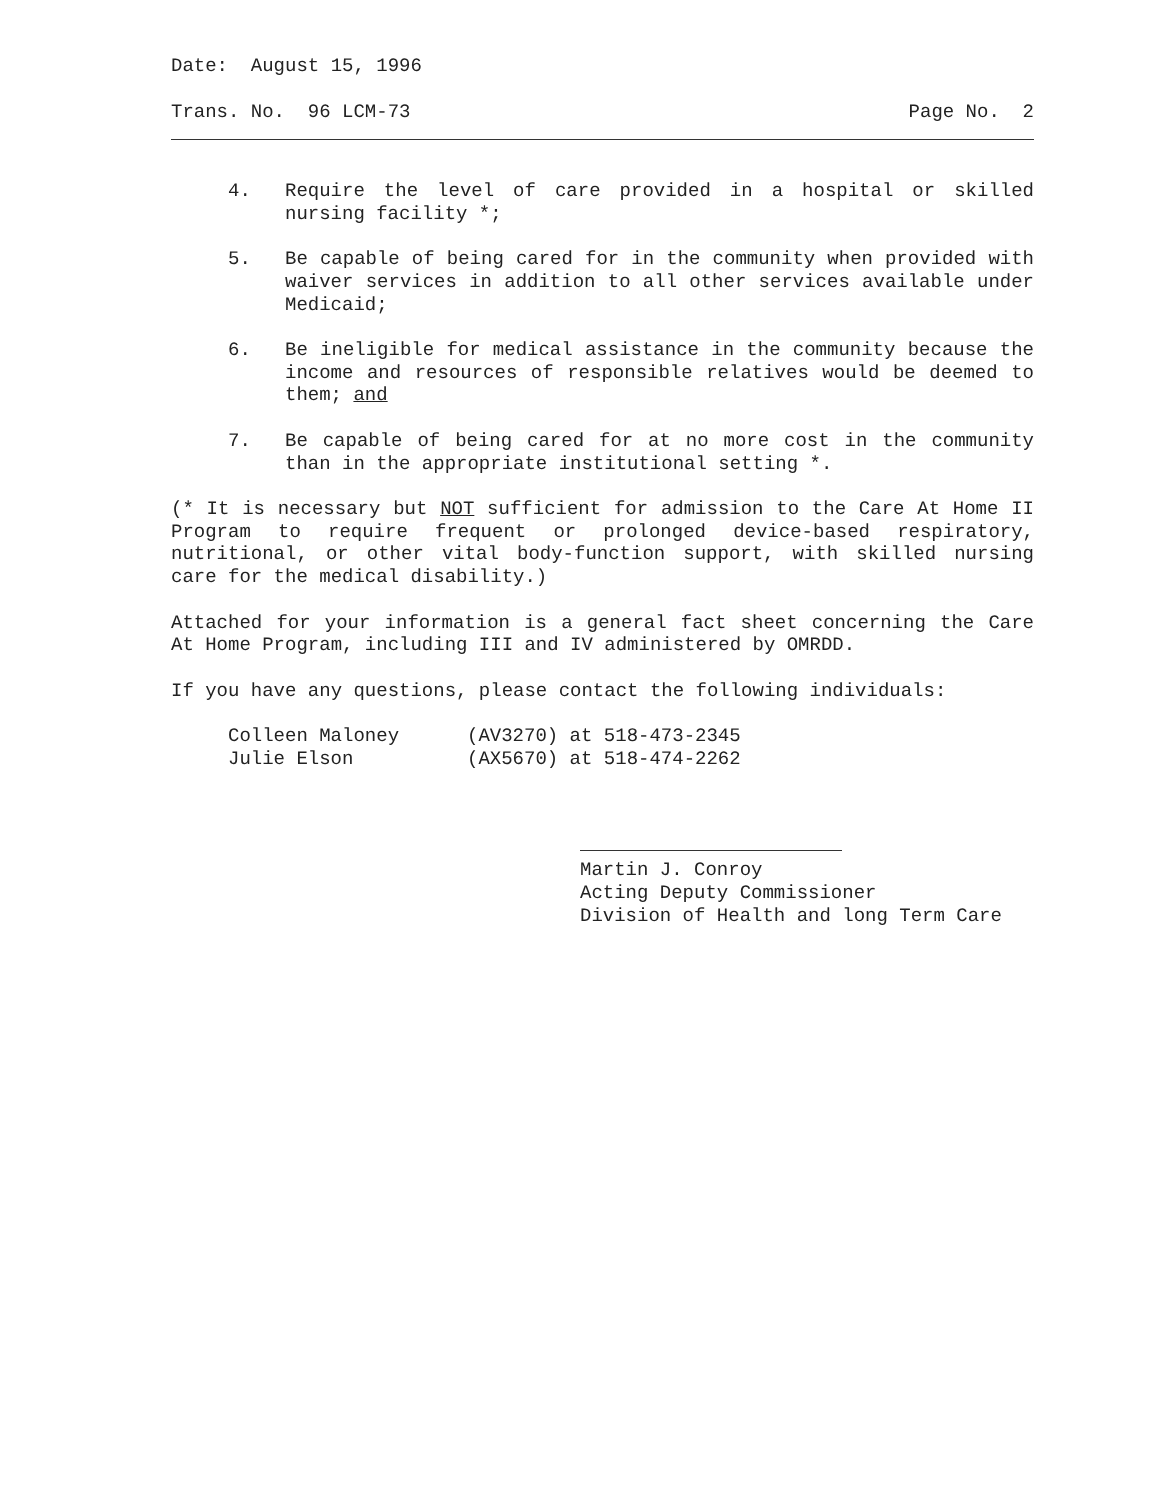Date: August 15, 1996
Trans. No. 96 LCM-73 Page No. 2
4. Require the level of care provided in a hospital or skilled nursing facility *;
5. Be capable of being cared for in the community when provided with waiver services in addition to all other services available under Medicaid;
6. Be ineligible for medical assistance in the community because the income and resources of responsible relatives would be deemed to them; and
7. Be capable of being cared for at no more cost in the community than in the appropriate institutional setting *.
(* It is necessary but NOT sufficient for admission to the Care At Home II Program to require frequent or prolonged device-based respiratory, nutritional, or other vital body-function support, with skilled nursing care for the medical disability.)
Attached for your information is a general fact sheet concerning the Care At Home Program, including III and IV administered by OMRDD.
If you have any questions, please contact the following individuals:
Colleen Maloney (AV3270) at 518-473-2345
Julie Elson (AX5670) at 518-474-2262
Martin J. Conroy
Acting Deputy Commissioner
Division of Health and long Term Care